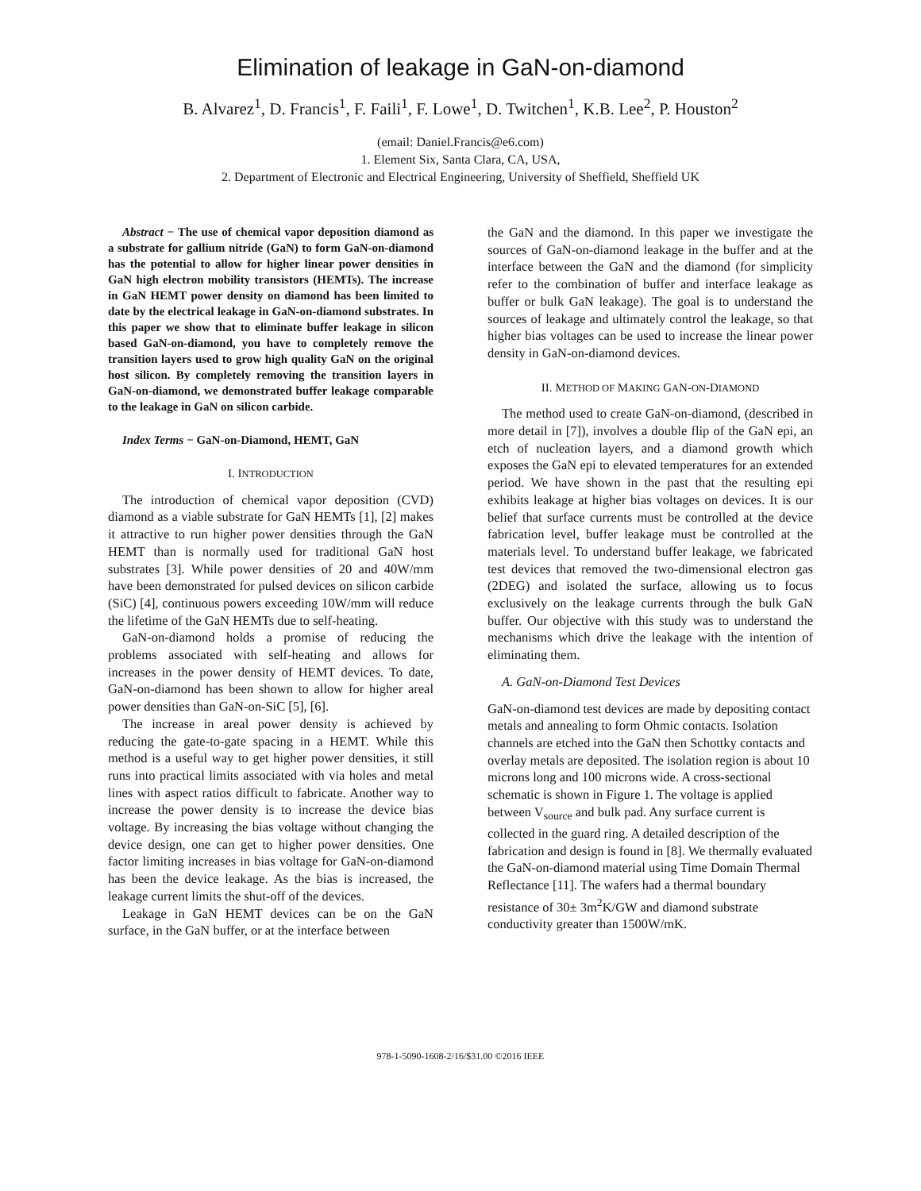Elimination of leakage in GaN-on-diamond
B. Alvarez<sup>1</sup>, D. Francis<sup>1</sup>, F. Faili<sup>1</sup>, F. Lowe<sup>1</sup>, D. Twitchen<sup>1</sup>, K.B. Lee<sup>2</sup>, P. Houston<sup>2</sup>
(email: Daniel.Francis@e6.com)
1. Element Six, Santa Clara, CA, USA,
2. Department of Electronic and Electrical Engineering, University of Sheffield, Sheffield UK
Abstract − The use of chemical vapor deposition diamond as a substrate for gallium nitride (GaN) to form GaN-on-diamond has the potential to allow for higher linear power densities in GaN high electron mobility transistors (HEMTs). The increase in GaN HEMT power density on diamond has been limited to date by the electrical leakage in GaN-on-diamond substrates. In this paper we show that to eliminate buffer leakage in silicon based GaN-on-diamond, you have to completely remove the transition layers used to grow high quality GaN on the original host silicon. By completely removing the transition layers in GaN-on-diamond, we demonstrated buffer leakage comparable to the leakage in GaN on silicon carbide.
Index Terms − GaN-on-Diamond, HEMT, GaN
I. INTRODUCTION
The introduction of chemical vapor deposition (CVD) diamond as a viable substrate for GaN HEMTs [1], [2] makes it attractive to run higher power densities through the GaN HEMT than is normally used for traditional GaN host substrates [3]. While power densities of 20 and 40W/mm have been demonstrated for pulsed devices on silicon carbide (SiC) [4], continuous powers exceeding 10W/mm will reduce the lifetime of the GaN HEMTs due to self-heating.
GaN-on-diamond holds a promise of reducing the problems associated with self-heating and allows for increases in the power density of HEMT devices. To date, GaN-on-diamond has been shown to allow for higher areal power densities than GaN-on-SiC [5], [6].
The increase in areal power density is achieved by reducing the gate-to-gate spacing in a HEMT. While this method is a useful way to get higher power densities, it still runs into practical limits associated with via holes and metal lines with aspect ratios difficult to fabricate. Another way to increase the power density is to increase the device bias voltage. By increasing the bias voltage without changing the device design, one can get to higher power densities. One factor limiting increases in bias voltage for GaN-on-diamond has been the device leakage. As the bias is increased, the leakage current limits the shut-off of the devices.
Leakage in GaN HEMT devices can be on the GaN surface, in the GaN buffer, or at the interface between
the GaN and the diamond. In this paper we investigate the sources of GaN-on-diamond leakage in the buffer and at the interface between the GaN and the diamond (for simplicity refer to the combination of buffer and interface leakage as buffer or bulk GaN leakage). The goal is to understand the sources of leakage and ultimately control the leakage, so that higher bias voltages can be used to increase the linear power density in GaN-on-diamond devices.
II. METHOD OF MAKING GAN-ON-DIAMOND
The method used to create GaN-on-diamond, (described in more detail in [7]), involves a double flip of the GaN epi, an etch of nucleation layers, and a diamond growth which exposes the GaN epi to elevated temperatures for an extended period. We have shown in the past that the resulting epi exhibits leakage at higher bias voltages on devices. It is our belief that surface currents must be controlled at the device fabrication level, buffer leakage must be controlled at the materials level. To understand buffer leakage, we fabricated test devices that removed the two-dimensional electron gas (2DEG) and isolated the surface, allowing us to focus exclusively on the leakage currents through the bulk GaN buffer. Our objective with this study was to understand the mechanisms which drive the leakage with the intention of eliminating them.
A. GaN-on-Diamond Test Devices
GaN-on-diamond test devices are made by depositing contact metals and annealing to form Ohmic contacts. Isolation channels are etched into the GaN then Schottky contacts and overlay metals are deposited. The isolation region is about 10 microns long and 100 microns wide. A cross-sectional schematic is shown in Figure 1. The voltage is applied between V<sub>source</sub> and bulk pad. Any surface current is collected in the guard ring. A detailed description of the fabrication and design is found in [8]. We thermally evaluated the GaN-on-diamond material using Time Domain Thermal Reflectance [11]. The wafers had a thermal boundary resistance of 30± 3m<sup>2</sup>K/GW and diamond substrate conductivity greater than 1500W/mK.
978-1-5090-1608-2/16/$31.00 ©2016 IEEE